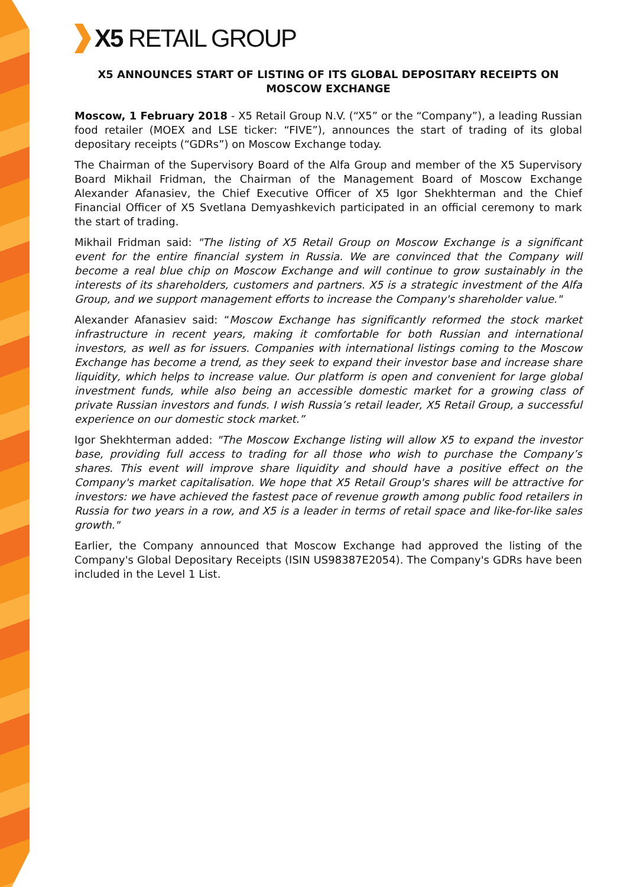X5 RETAIL GROUP
X5 ANNOUNCES START OF LISTING OF ITS GLOBAL DEPOSITARY RECEIPTS ON MOSCOW EXCHANGE
Moscow, 1 February 2018 - X5 Retail Group N.V. (“X5” or the “Company”), a leading Russian food retailer (MOEX and LSE ticker: “FIVE”), announces the start of trading of its global depositary receipts (“GDRs”) on Moscow Exchange today.
The Chairman of the Supervisory Board of the Alfa Group and member of the X5 Supervisory Board Mikhail Fridman, the Chairman of the Management Board of Moscow Exchange Alexander Afanasiev, the Chief Executive Officer of X5 Igor Shekhterman and the Chief Financial Officer of X5 Svetlana Demyashkevich participated in an official ceremony to mark the start of trading.
Mikhail Fridman said: "The listing of X5 Retail Group on Moscow Exchange is a significant event for the entire financial system in Russia. We are convinced that the Company will become a real blue chip on Moscow Exchange and will continue to grow sustainably in the interests of its shareholders, customers and partners. X5 is a strategic investment of the Alfa Group, and we support management efforts to increase the Company's shareholder value."
Alexander Afanasiev said: “Moscow Exchange has significantly reformed the stock market infrastructure in recent years, making it comfortable for both Russian and international investors, as well as for issuers. Companies with international listings coming to the Moscow Exchange has become a trend, as they seek to expand their investor base and increase share liquidity, which helps to increase value. Our platform is open and convenient for large global investment funds, while also being an accessible domestic market for a growing class of private Russian investors and funds. I wish Russia’s retail leader, X5 Retail Group, a successful experience on our domestic stock market.”
Igor Shekhterman added: "The Moscow Exchange listing will allow X5 to expand the investor base, providing full access to trading for all those who wish to purchase the Company’s shares. This event will improve share liquidity and should have a positive effect on the Company's market capitalisation. We hope that X5 Retail Group's shares will be attractive for investors: we have achieved the fastest pace of revenue growth among public food retailers in Russia for two years in a row, and X5 is a leader in terms of retail space and like-for-like sales growth."
Earlier, the Company announced that Moscow Exchange had approved the listing of the Company's Global Depositary Receipts (ISIN US98387E2054). The Company's GDRs have been included in the Level 1 List.